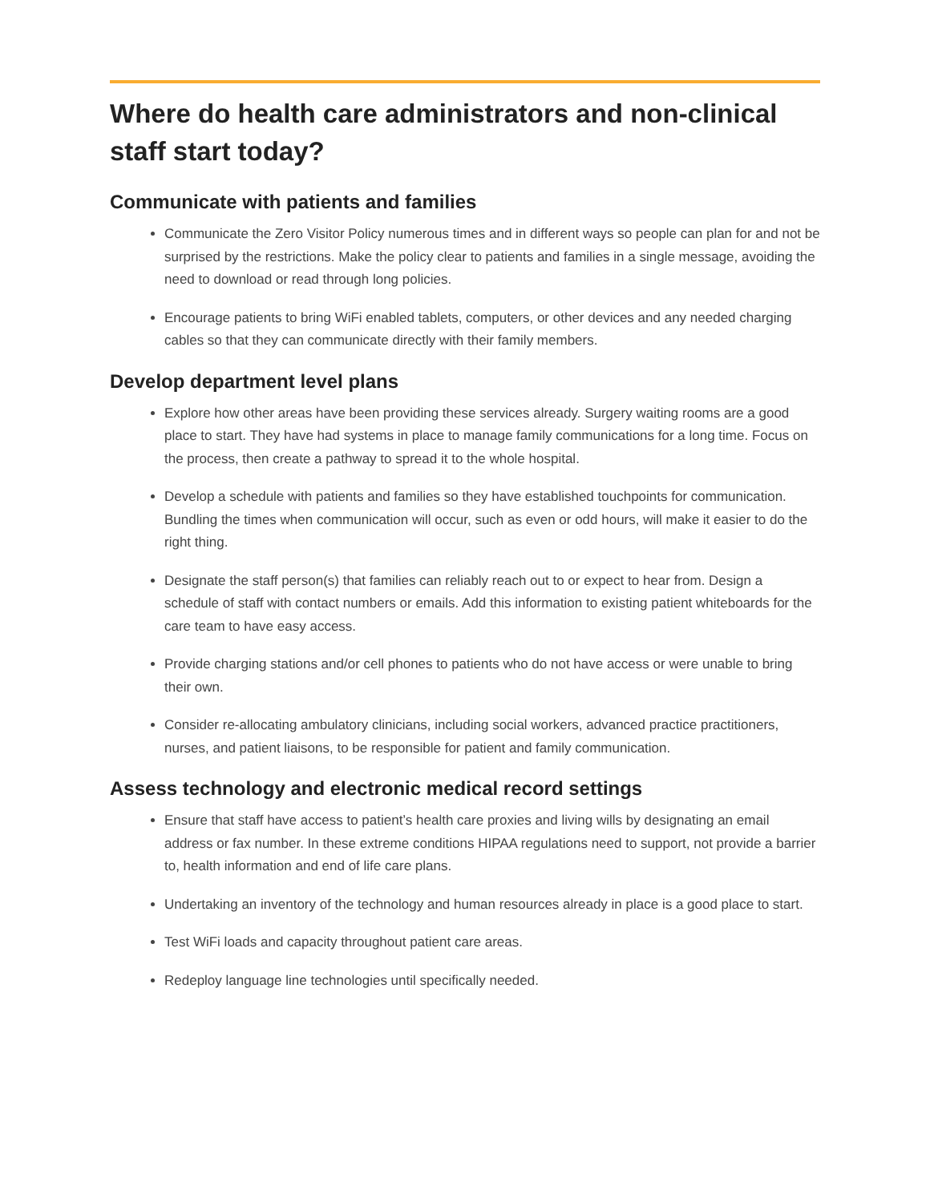Where do health care administrators and non-clinical staff start today?
Communicate with patients and families
Communicate the Zero Visitor Policy numerous times and in different ways so people can plan for and not be surprised by the restrictions. Make the policy clear to patients and families in a single message, avoiding the need to download or read through long policies.
Encourage patients to bring WiFi enabled tablets, computers, or other devices and any needed charging cables so that they can communicate directly with their family members.
Develop department level plans
Explore how other areas have been providing these services already. Surgery waiting rooms are a good place to start. They have had systems in place to manage family communications for a long time. Focus on the process, then create a pathway to spread it to the whole hospital.
Develop a schedule with patients and families so they have established touchpoints for communication. Bundling the times when communication will occur, such as even or odd hours, will make it easier to do the right thing.
Designate the staff person(s) that families can reliably reach out to or expect to hear from. Design a schedule of staff with contact numbers or emails. Add this information to existing patient whiteboards for the care team to have easy access.
Provide charging stations and/or cell phones to patients who do not have access or were unable to bring their own.
Consider re-allocating ambulatory clinicians, including social workers, advanced practice practitioners, nurses, and patient liaisons, to be responsible for patient and family communication.
Assess technology and electronic medical record settings
Ensure that staff have access to patient’s health care proxies and living wills by designating an email address or fax number. In these extreme conditions HIPAA regulations need to support, not provide a barrier to, health information and end of life care plans.
Undertaking an inventory of the technology and human resources already in place is a good place to start.
Test WiFi loads and capacity throughout patient care areas.
Redeploy language line technologies until specifically needed.